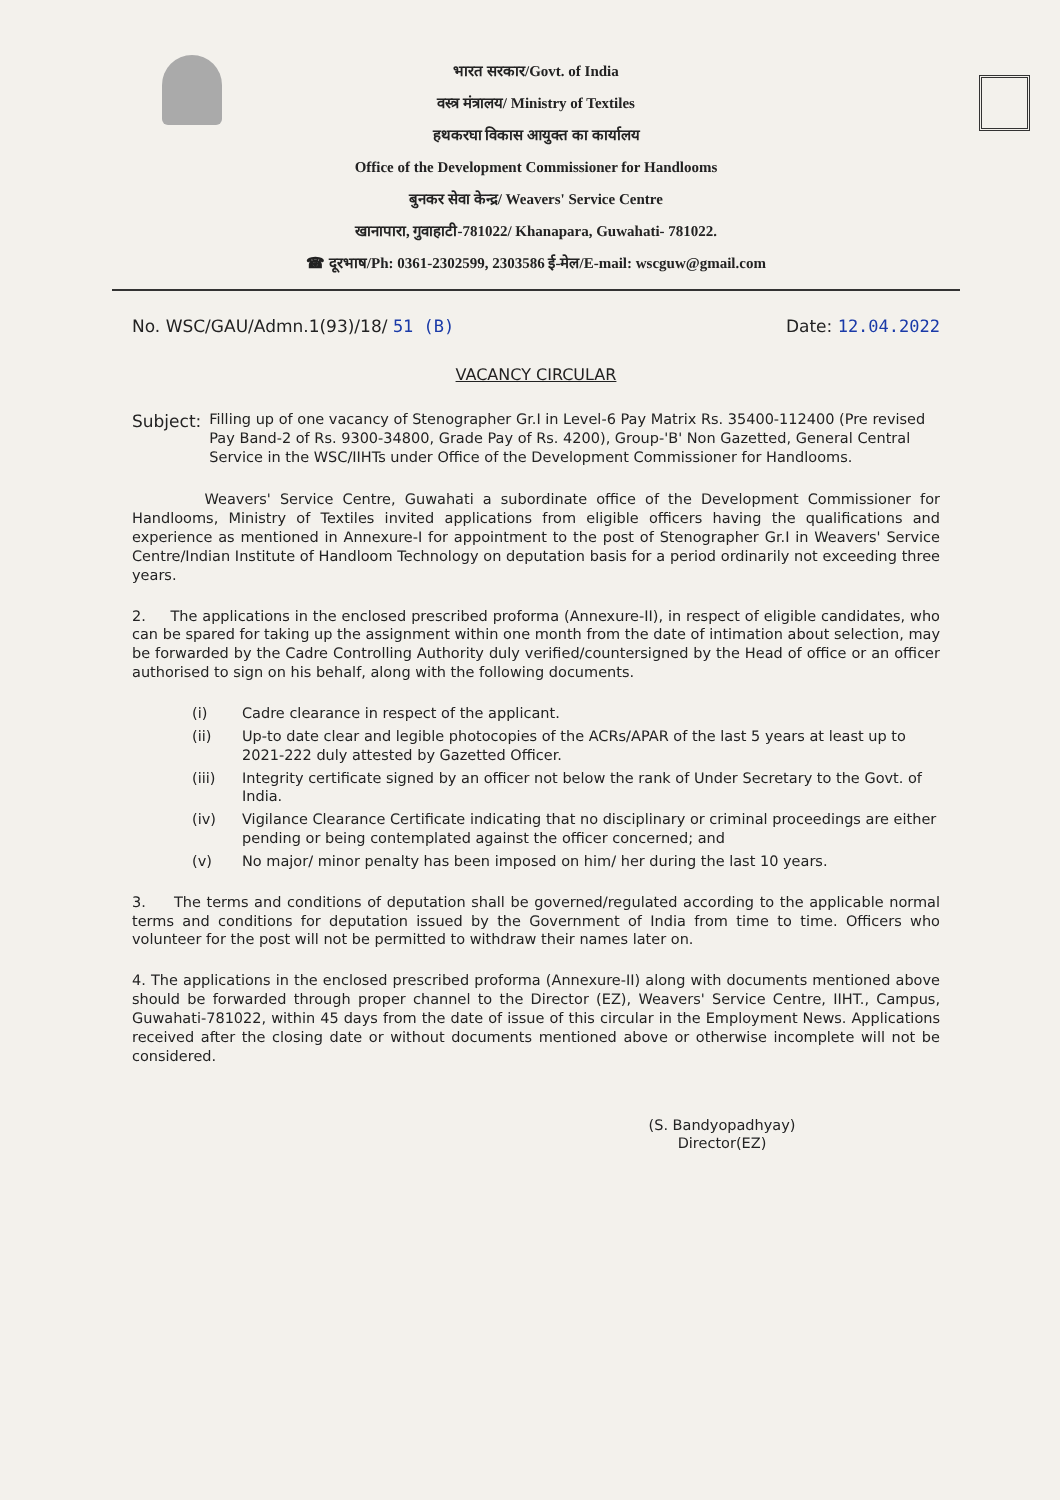भारत सरकार/Govt. of India
वस्त्र मंत्रालय/ Ministry of Textiles
हथकरघा विकास आयुक्त का कार्यालय
Office of the Development Commissioner for Handlooms
बुनकर सेवा केन्द्र/ Weavers' Service Centre
खानापारा, गुवाहाटी-781022/ Khanapara, Guwahati- 781022.
☎ दूरभाष/Ph: 0361-2302599, 2303586 ई-मेल/E-mail: wscguw@gmail.com
No. WSC/GAU/Admn.1(93)/18/ 51 (B) Date: 12.04.2022
VACANCY CIRCULAR
Subject:
Filling up of one vacancy of Stenographer Gr.I in Level-6 Pay Matrix Rs. 35400-112400 (Pre revised Pay Band-2 of Rs. 9300-34800, Grade Pay of Rs. 4200), Group-'B' Non Gazetted, General Central Service in the WSC/IIHTs under Office of the Development Commissioner for Handlooms.
Weavers' Service Centre, Guwahati a subordinate office of the Development Commissioner for Handlooms, Ministry of Textiles invited applications from eligible officers having the qualifications and experience as mentioned in Annexure-I for appointment to the post of Stenographer Gr.I in Weavers' Service Centre/Indian Institute of Handloom Technology on deputation basis for a period ordinarily not exceeding three years.
2. The applications in the enclosed prescribed proforma (Annexure-II), in respect of eligible candidates, who can be spared for taking up the assignment within one month from the date of intimation about selection, may be forwarded by the Cadre Controlling Authority duly verified/countersigned by the Head of office or an officer authorised to sign on his behalf, along with the following documents.
(i) Cadre clearance in respect of the applicant.
(ii) Up-to date clear and legible photocopies of the ACRs/APAR of the last 5 years at least up to 2021-222 duly attested by Gazetted Officer.
(iii) Integrity certificate signed by an officer not below the rank of Under Secretary to the Govt. of India.
(iv) Vigilance Clearance Certificate indicating that no disciplinary or criminal proceedings are either pending or being contemplated against the officer concerned; and
(v) No major/ minor penalty has been imposed on him/ her during the last 10 years.
3. The terms and conditions of deputation shall be governed/regulated according to the applicable normal terms and conditions for deputation issued by the Government of India from time to time. Officers who volunteer for the post will not be permitted to withdraw their names later on.
4. The applications in the enclosed prescribed proforma (Annexure-II) along with documents mentioned above should be forwarded through proper channel to the Director (EZ), Weavers' Service Centre, IIHT., Campus, Guwahati-781022, within 45 days from the date of issue of this circular in the Employment News. Applications received after the closing date or without documents mentioned above or otherwise incomplete will not be considered.
(S. Bandyopadhyay)
Director(EZ)